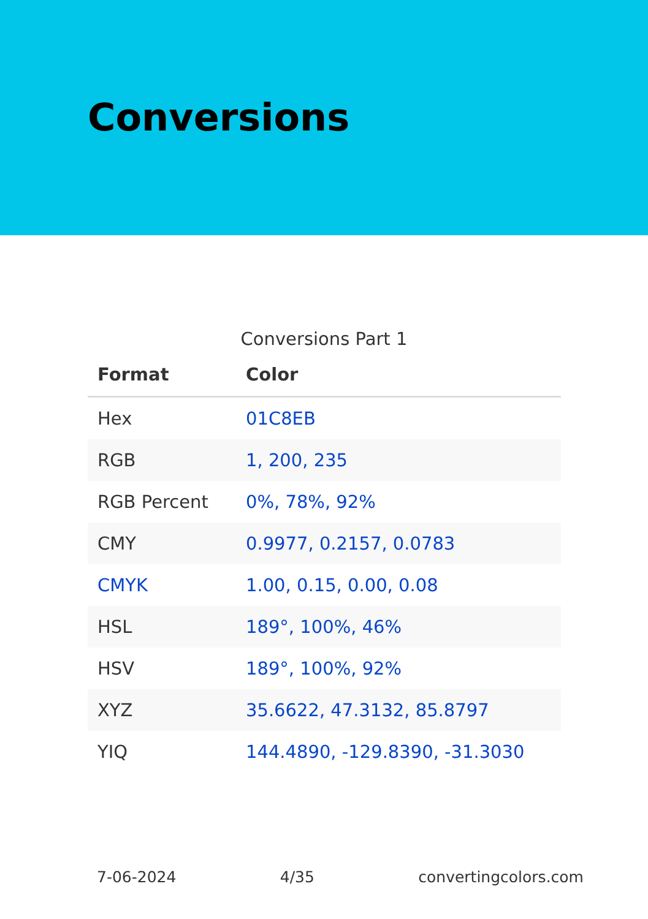Conversions
Conversions Part 1
| Format | Color |
| --- | --- |
| Hex | 01C8EB |
| RGB | 1, 200, 235 |
| RGB Percent | 0%, 78%, 92% |
| CMY | 0.9977, 0.2157, 0.0783 |
| CMYK | 1.00, 0.15, 0.00, 0.08 |
| HSL | 189°, 100%, 46% |
| HSV | 189°, 100%, 92% |
| XYZ | 35.6622, 47.3132, 85.8797 |
| YIQ | 144.4890, -129.8390, -31.3030 |
7-06-2024 4/35 convertingcolors.com